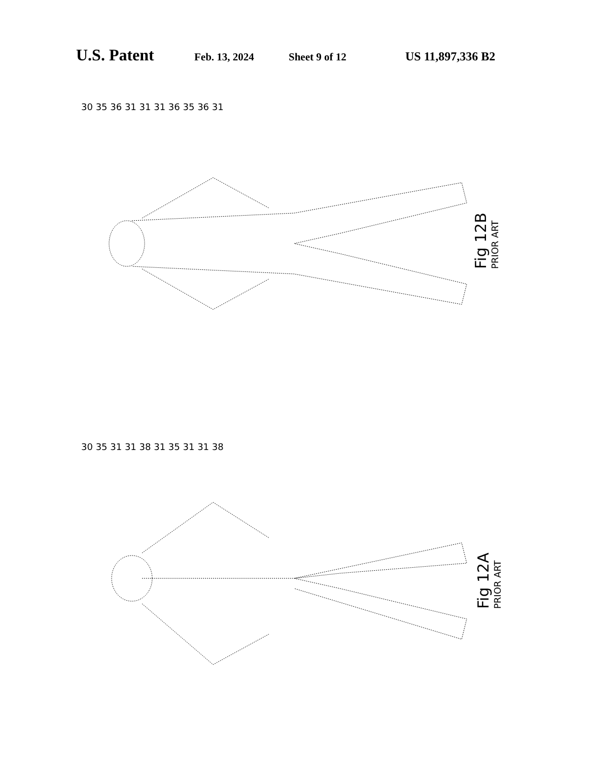U.S. Patent
Feb. 13, 2024 Sheet 9 of 12 US 11,897,336 B2
Fig 12B
PRIOR ART
Fig 12A
PRIOR ART
30 35 36 31 31 31 36 35 36 31
30 35 31 31 38 31 35 31 31 38